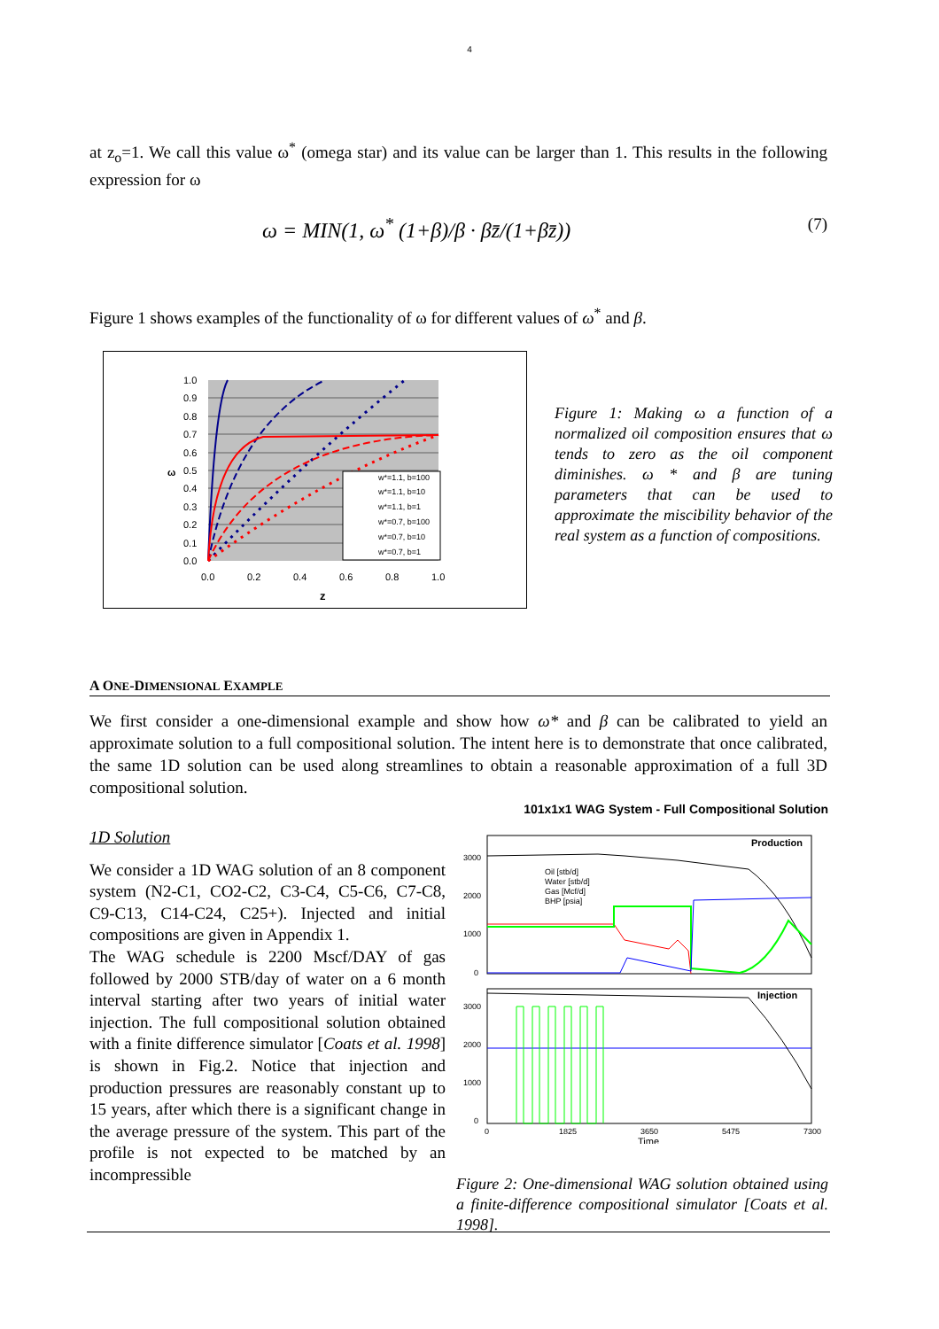4
at z<sub>o</sub>=1. We call this value ω<sup>*</sup> (omega star) and its value can be larger than 1. This results in the following expression for ω
ω = MIN(1, ω<sup>*</sup> (1+β)/β · βz̄/(1+βz̄)) (7)
Figure 1 shows examples of the functionality of ω for different values of ω<sup>*</sup> and β.
w*=1.1, b=100
w*=1.1, b=10
w*=1.1, b=1
w*=0.7, b=100
w*=0.7, b=10
w*=0.7, b=1
1.0
0.9
0.8
0.7
0.6
0.5
0.4
0.3
0.2
0.1
0.0
ω
0.0
0.2
0.4
0.6
0.8
1.0
z
Figure 1: Making ω a function of a normalized oil composition ensures that ω tends to zero as the oil component diminishes. ω * and β are tuning parameters that can be used to approximate the miscibility behavior of the real system as a function of compositions.
A ONE-DIMENSIONAL EXAMPLE
We first consider a one-dimensional example and show how ω* and β can be calibrated to yield an approximate solution to a full compositional solution. The intent here is to demonstrate that once calibrated, the same 1D solution can be used along streamlines to obtain a reasonable approximation of a full 3D compositional solution.
1D Solution
We consider a 1D WAG solution of an 8 component system (N2-C1, CO2-C2, C3-C4, C5-C6, C7-C8, C9-C13, C14-C24, C25+). Injected and initial compositions are given in Appendix 1.
The WAG schedule is 2200 Mscf/DAY of gas followed by 2000 STB/day of water on a 6 month interval starting after two years of initial water injection. The full compositional solution obtained with a finite difference simulator [Coats et al. 1998] is shown in Fig.2. Notice that injection and production pressures are reasonably constant up to 15 years, after which there is a significant change in the average pressure of the system. This part of the profile is not expected to be matched by an incompressible
101x1x1 WAG System - Full Compositional Solution
Production
3000
2000
1000
0
Oil [stb/d]
Water [stb/d]
Gas [Mcf/d]
BHP [psia]
Injection
3000
2000
1000
0
0
1825
3650
5475
7300
Time
Figure 2: One-dimensional WAG solution obtained using a finite-difference compositional simulator [Coats et al. 1998].